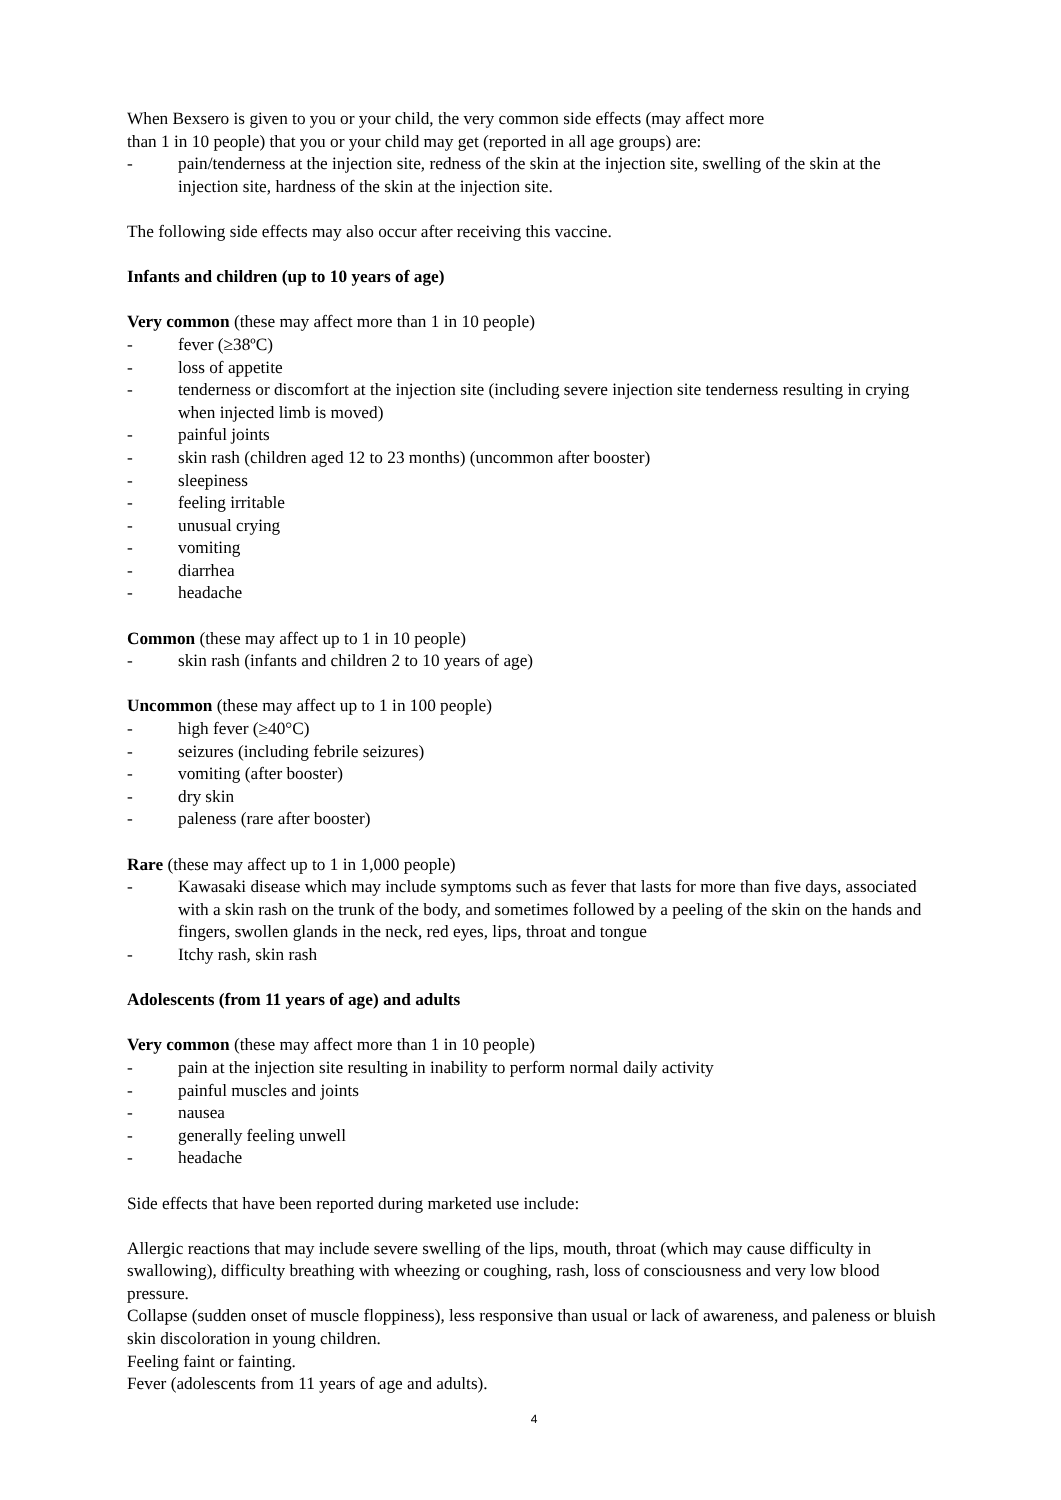When Bexsero is given to you or your child, the very common side effects (may affect more
than 1 in 10 people) that you or your child may get (reported in all age groups) are:
- pain/tenderness at the injection site, redness of the skin at the injection site, swelling of the skin at the injection site, hardness of the skin at the injection site.
The following side effects may also occur after receiving this vaccine.
Infants and children (up to 10 years of age)
Very common (these may affect more than 1 in 10 people)
- fever (≥38ºC)
- loss of appetite
- tenderness or discomfort at the injection site (including severe injection site tenderness resulting in crying when injected limb is moved)
- painful joints
- skin rash (children aged 12 to 23 months) (uncommon after booster)
- sleepiness
- feeling irritable
- unusual crying
- vomiting
- diarrhea
- headache
Common (these may affect up to 1 in 10 people)
- skin rash (infants and children 2 to 10 years of age)
Uncommon (these may affect up to 1 in 100 people)
- high fever (≥40°C)
- seizures (including febrile seizures)
- vomiting (after booster)
- dry skin
- paleness (rare after booster)
Rare (these may affect up to 1 in 1,000 people)
- Kawasaki disease which may include symptoms such as fever that lasts for more than five days, associated with a skin rash on the trunk of the body, and sometimes followed by a peeling of the skin on the hands and fingers, swollen glands in the neck, red eyes, lips, throat and tongue
- Itchy rash, skin rash
Adolescents (from 11 years of age) and adults
Very common (these may affect more than 1 in 10 people)
- pain at the injection site resulting in inability to perform normal daily activity
- painful muscles and joints
- nausea
- generally feeling unwell
- headache
Side effects that have been reported during marketed use include:
Allergic reactions that may include severe swelling of the lips, mouth, throat (which may cause difficulty in swallowing), difficulty breathing with wheezing or coughing, rash, loss of consciousness and very low blood pressure.
Collapse (sudden onset of muscle floppiness), less responsive than usual or lack of awareness, and paleness or bluish skin discoloration in young children.
Feeling faint or fainting.
Fever (adolescents from 11 years of age and adults).
4